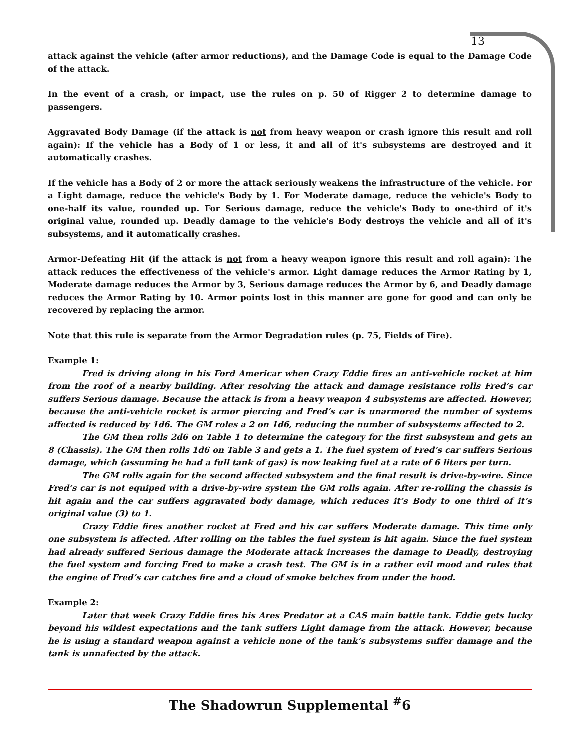13
attack against the vehicle (after armor reductions), and the Damage Code is equal to the Damage Code of the attack.
In the event of a crash, or impact, use the rules on p. 50 of Rigger 2 to determine damage to passengers.
Aggravated Body Damage (if the attack is not from heavy weapon or crash ignore this result and roll again): If the vehicle has a Body of 1 or less, it and all of it's subsystems are destroyed and it automatically crashes.
If the vehicle has a Body of 2 or more the attack seriously weakens the infrastructure of the vehicle. For a Light damage, reduce the vehicle's Body by 1. For Moderate damage, reduce the vehicle's Body to one-half its value, rounded up. For Serious damage, reduce the vehicle's Body to one-third of it's original value, rounded up. Deadly damage to the vehicle's Body destroys the vehicle and all of it's subsystems, and it automatically crashes.
Armor-Defeating Hit (if the attack is not from a heavy weapon ignore this result and roll again): The attack reduces the effectiveness of the vehicle's armor. Light damage reduces the Armor Rating by 1, Moderate damage reduces the Armor by 3, Serious damage reduces the Armor by 6, and Deadly damage reduces the Armor Rating by 10. Armor points lost in this manner are gone for good and can only be recovered by replacing the armor.
Note that this rule is separate from the Armor Degradation rules (p. 75, Fields of Fire).
Example 1:
Fred is driving along in his Ford Americar when Crazy Eddie fires an anti-vehicle rocket at him from the roof of a nearby building. After resolving the attack and damage resistance rolls Fred’s car suffers Serious damage. Because the attack is from a heavy weapon 4 subsystems are affected. However, because the anti-vehicle rocket is armor piercing and Fred’s car is unarmored the number of systems affected is reduced by 1d6. The GM roles a 2 on 1d6, reducing the number of subsystems affected to 2.
The GM then rolls 2d6 on Table 1 to determine the category for the first subsystem and gets an 8 (Chassis). The GM then rolls 1d6 on Table 3 and gets a 1. The fuel system of Fred’s car suffers Serious damage, which (assuming he had a full tank of gas) is now leaking fuel at a rate of 6 liters per turn.
The GM rolls again for the second affected subsystem and the final result is drive-by-wire. Since Fred’s car is not equiped with a drive-by-wire system the GM rolls again. After re-rolling the chassis is hit again and the car suffers aggravated body damage, which reduces it’s Body to one third of it’s original value (3) to 1.
Crazy Eddie fires another rocket at Fred and his car suffers Moderate damage. This time only one subsystem is affected. After rolling on the tables the fuel system is hit again. Since the fuel system had already suffered Serious damage the Moderate attack increases the damage to Deadly, destroying the fuel system and forcing Fred to make a crash test. The GM is in a rather evil mood and rules that the engine of Fred’s car catches fire and a cloud of smoke belches from under the hood.
Example 2:
Later that week Crazy Eddie fires his Ares Predator at a CAS main battle tank. Eddie gets lucky beyond his wildest expectations and the tank suffers Light damage from the attack. However, because he is using a standard weapon against a vehicle none of the tank’s subsystems suffer damage and the tank is unnafected by the attack.
The Shadowrun Supplemental <sup>#</sup>6